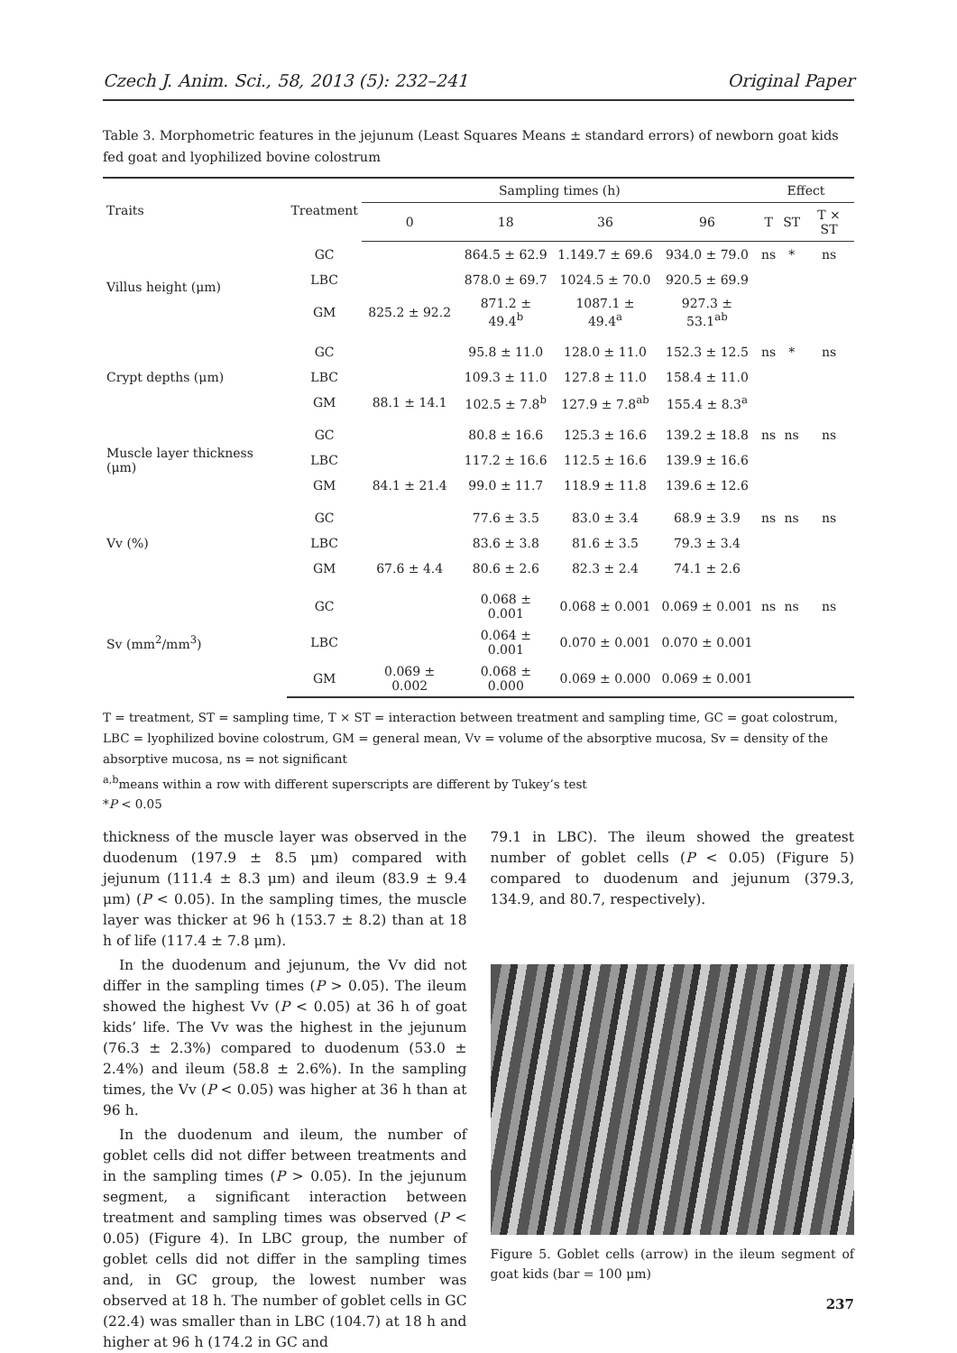Czech J. Anim. Sci., 58, 2013 (5): 232–241 Original Paper
Table 3. Morphometric features in the jejunum (Least Squares Means ± standard errors) of newborn goat kids fed goat and lyophilized bovine colostrum
| Traits | Treatment | Sampling times (h) | | | | Effect | | |
| --- | --- | --- | --- | --- | --- | --- | --- | --- |
| | | 0 | 18 | 36 | 96 | T | ST | T × ST |
| Villus height (μm) | GC | | 864.5 ± 62.9 | 1.149.7 ± 69.6 | 934.0 ± 79.0 | ns | * | ns |
| | LBC | | 878.0 ± 69.7 | 1024.5 ± 70.0 | 920.5 ± 69.9 | | | |
| | GM | 825.2 ± 92.2 | 871.2 ± 49.4<sup>b</sup> | 1087.1 ± 49.4<sup>a</sup> | 927.3 ± 53.1<sup>ab</sup> | | | |
| Crypt depths (μm) | GC | | 95.8 ± 11.0 | 128.0 ± 11.0 | 152.3 ± 12.5 | ns | * | ns |
| | LBC | | 109.3 ± 11.0 | 127.8 ± 11.0 | 158.4 ± 11.0 | | | |
| | GM | 88.1 ± 14.1 | 102.5 ± 7.8<sup>b</sup> | 127.9 ± 7.8<sup>ab</sup> | 155.4 ± 8.3<sup>a</sup> | | | |
| Muscle layer thickness (μm) | GC | | 80.8 ± 16.6 | 125.3 ± 16.6 | 139.2 ± 18.8 | ns | ns | ns |
| | LBC | | 117.2 ± 16.6 | 112.5 ± 16.6 | 139.9 ± 16.6 | | | |
| | GM | 84.1 ± 21.4 | 99.0 ± 11.7 | 118.9 ± 11.8 | 139.6 ± 12.6 | | | |
| Vv (%) | GC | | 77.6 ± 3.5 | 83.0 ± 3.4 | 68.9 ± 3.9 | ns | ns | ns |
| | LBC | | 83.6 ± 3.8 | 81.6 ± 3.5 | 79.3 ± 3.4 | | | |
| | GM | 67.6 ± 4.4 | 80.6 ± 2.6 | 82.3 ± 2.4 | 74.1 ± 2.6 | | | |
| Sv (mm<sup>2</sup>/mm<sup>3</sup>) | GC | | 0.068 ± 0.001 | 0.068 ± 0.001 | 0.069 ± 0.001 | ns | ns | ns |
| | LBC | | 0.064 ± 0.001 | 0.070 ± 0.001 | 0.070 ± 0.001 | | | |
| | GM | 0.069 ± 0.002 | 0.068 ± 0.000 | 0.069 ± 0.000 | 0.069 ± 0.001 | | | |
T = treatment, ST = sampling time, T × ST = interaction between treatment and sampling time, GC = goat colostrum, LBC = lyophilized bovine colostrum, GM = general mean, Vv = volume of the absorptive mucosa, Sv = density of the absorptive mucosa, ns = not significant
<sup>a,b</sup>means within a row with different superscripts are different by Tukey’s test
*P < 0.05
thickness of the muscle layer was observed in the duodenum (197.9 ± 8.5 μm) compared with jejunum (111.4 ± 8.3 μm) and ileum (83.9 ± 9.4 μm) (P < 0.05). In the sampling times, the muscle layer was thicker at 96 h (153.7 ± 8.2) than at 18 h of life (117.4 ± 7.8 μm).
In the duodenum and jejunum, the Vv did not differ in the sampling times (P > 0.05). The ileum showed the highest Vv (P < 0.05) at 36 h of goat kids’ life. The Vv was the highest in the jejunum (76.3 ± 2.3%) compared to duodenum (53.0 ± 2.4%) and ileum (58.8 ± 2.6%). In the sampling times, the Vv (P < 0.05) was higher at 36 h than at 96 h.
In the duodenum and ileum, the number of goblet cells did not differ between treatments and in the sampling times (P > 0.05). In the jejunum segment, a significant interaction between treatment and sampling times was observed (P < 0.05) (Figure 4). In LBC group, the number of goblet cells did not differ in the sampling times and, in GC group, the lowest number was observed at 18 h. The number of goblet cells in GC (22.4) was smaller than in LBC (104.7) at 18 h and higher at 96 h (174.2 in GC and
79.1 in LBC). The ileum showed the greatest number of goblet cells (P < 0.05) (Figure 5) compared to duodenum and jejunum (379.3, 134.9, and 80.7, respectively).
Figure 5. Goblet cells (arrow) in the ileum segment of goat kids (bar = 100 μm)
237